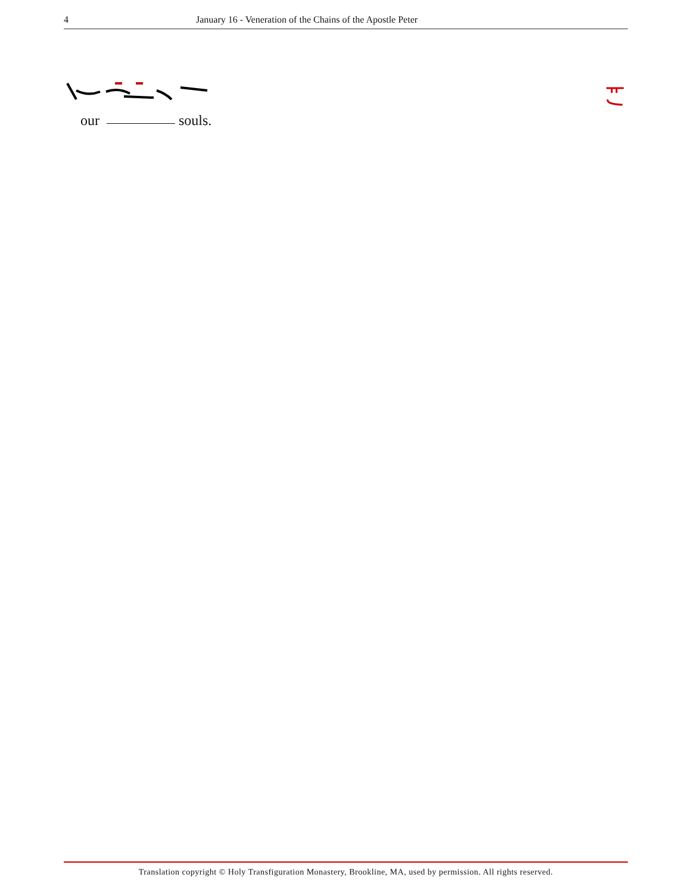4 January 16 - Veneration of the Chains of the Apostle Peter
our souls.
Translation copyright © Holy Transfiguration Monastery, Brookline, MA, used by permission. All rights reserved.